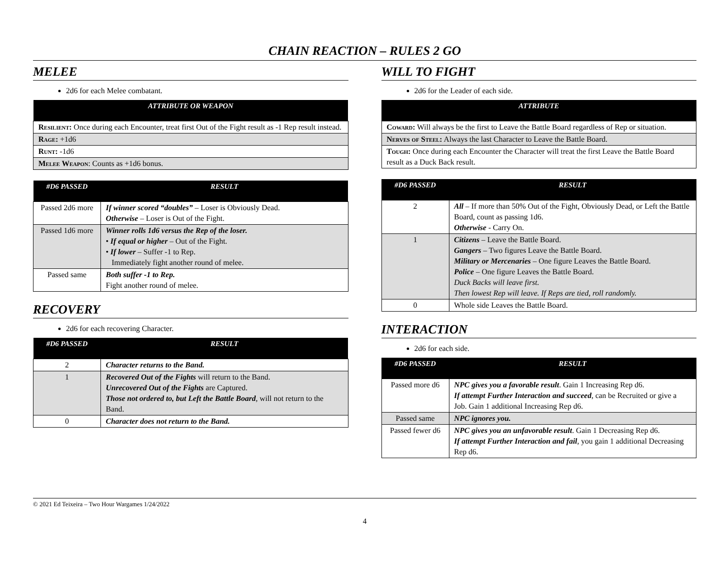CHAIN REACTION – RULES 2 GO
MELEE
2d6 for each Melee combatant.
| ATTRIBUTE OR WEAPON |
| --- |
| Resilient: Once during each Encounter, treat first Out of the Fight result as -1 Rep result instead. |
| Rage: +1d6 |
| Runt: -1d6 |
| Melee Weapon : Counts as +1d6 bonus. |
| #D6 PASSED | RESULT |
| --- | --- |
| Passed 2d6 more | If winner scored “doubles” – Loser is Obviously Dead. Otherwise – Loser is Out of the Fight. |
| Passed 1d6 more | Winner rolls 1d6 versus the Rep of the loser. • If equal or higher – Out of the Fight. • If lower – Suffer -1 to Rep. Immediately fight another round of melee. |
| Passed same | Both suffer -1 to Rep. Fight another round of melee. |
RECOVERY
2d6 for each recovering Character.
| #D6 PASSED | RESULT |
| --- | --- |
| 2 | Character returns to the Band. |
| 1 | Recovered Out of the Fights will return to the Band. Unrecovered Out of the Fights are Captured. Those not ordered to, but Left the Battle Board , will not return to the Band. |
| 0 | Character does not return to the Band. |
WILL TO FIGHT
2d6 for the Leader of each side.
| ATTRIBUTE |
| --- |
| Coward: Will always be the first to Leave the Battle Board regardless of Rep or situation. |
| Nerves of Steel: Always the last Character to Leave the Battle Board. |
| Tough: Once during each Encounter the Character will treat the first Leave the Battle Board result as a Duck Back result. |
| #D6 PASSED | RESULT |
| --- | --- |
| 2 | All – If more than 50% Out of the Fight, Obviously Dead, or Left the Battle Board, count as passing 1d6. Otherwise - Carry On. |
| 1 | Citizens – Leave the Battle Board. Gangers – Two figures Leave the Battle Board. Military or Mercenaries – One figure Leaves the Battle Board. Police – One figure Leaves the Battle Board. Duck Backs will leave first. Then lowest Rep will leave. If Reps are tied, roll randomly. |
| 0 | Whole side Leaves the Battle Board. |
INTERACTION
2d6 for each side.
| #D6 PASSED | RESULT |
| --- | --- |
| Passed more d6 | NPC gives you a favorable result . Gain 1 Increasing Rep d6. If attempt Further Interaction and succeed , can be Recruited or give a Job. Gain 1 additional Increasing Rep d6. |
| Passed same | NPC ignores you. |
| Passed fewer d6 | NPC gives you an unfavorable result . Gain 1 Decreasing Rep d6. If attempt Further Interaction and fail , you gain 1 additional Decreasing Rep d6. |
© 2021 Ed Teixeira – Two Hour Wargames 1/24/2022
4